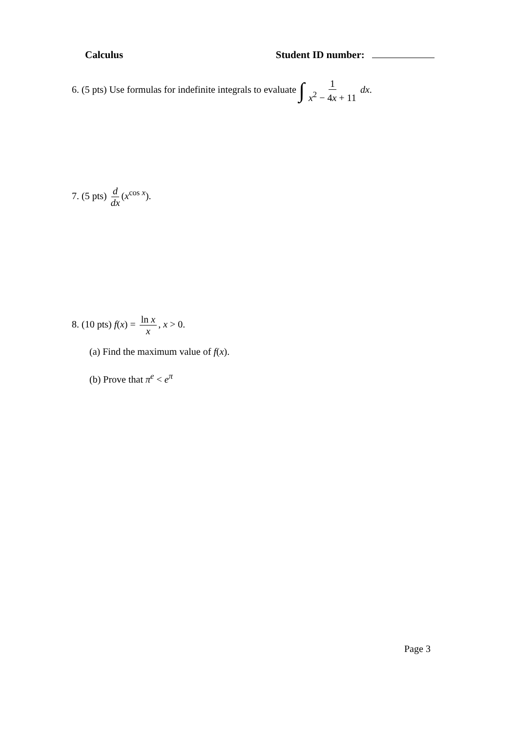Calculus Student ID number:
6. (5 pts) Use formulas for indefinite integrals to evaluate ∫ 1 x<sup>2</sup> − 4x + 11 dx.
7. (5 pts) d dx (x<sup>cos x</sup>).
8. (10 pts) f(x) = ln x x, x > 0.
(a) Find the maximum value of f(x).
(b) Prove that π<sup>e</sup> < e<sup>π</sup>
Page 3